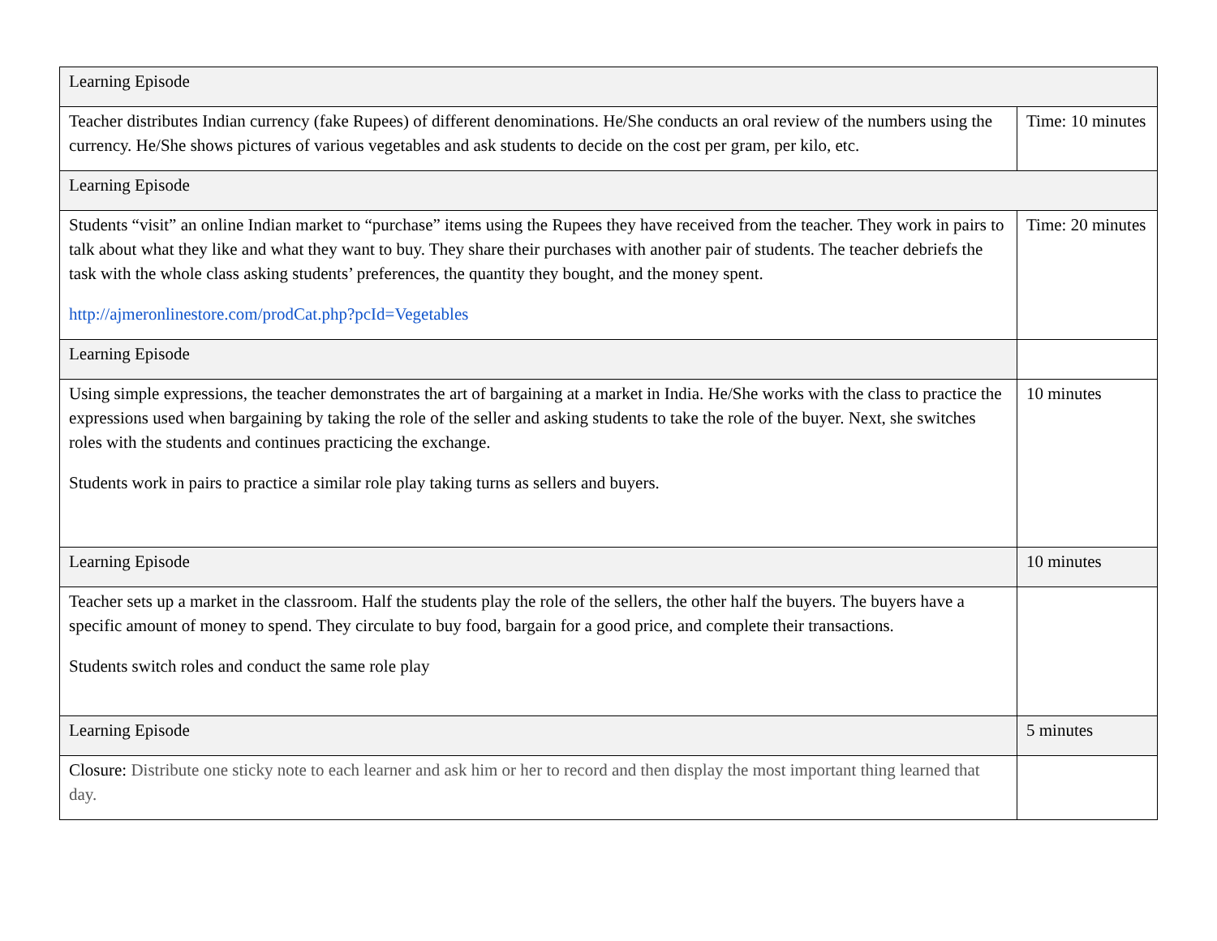| Learning Episode | |
| Teacher distributes Indian currency (fake Rupees) of different denominations. He/She conducts an oral review of the numbers using the currency. He/She shows pictures of various vegetables and ask students to decide on the cost per gram, per kilo, etc. | Time: 10 minutes |
| Learning Episode | |
| Students “visit” an online Indian market to “purchase” items using the Rupees they have received from the teacher. They work in pairs to talk about what they like and what they want to buy. They share their purchases with another pair of students. The teacher debriefs the task with the whole class asking students’ preferences, the quantity they bought, and the money spent. http://ajmeronlinestore.com/prodCat.php?pcId=Vegetables | Time: 20 minutes |
| Learning Episode | |
| Using simple expressions, the teacher demonstrates the art of bargaining at a market in India. He/She works with the class to practice the expressions used when bargaining by taking the role of the seller and asking students to take the role of the buyer. Next, she switches roles with the students and continues practicing the exchange. Students work in pairs to practice a similar role play taking turns as sellers and buyers. | 10 minutes |
| Learning Episode | 10 minutes |
| Teacher sets up a market in the classroom. Half the students play the role of the sellers, the other half the buyers. The buyers have a specific amount of money to spend. They circulate to buy food, bargain for a good price, and complete their transactions. Students switch roles and conduct the same role play | |
| Learning Episode | 5 minutes |
| Closure: Distribute one sticky note to each learner and ask him or her to record and then display the most important thing learned that day. | |